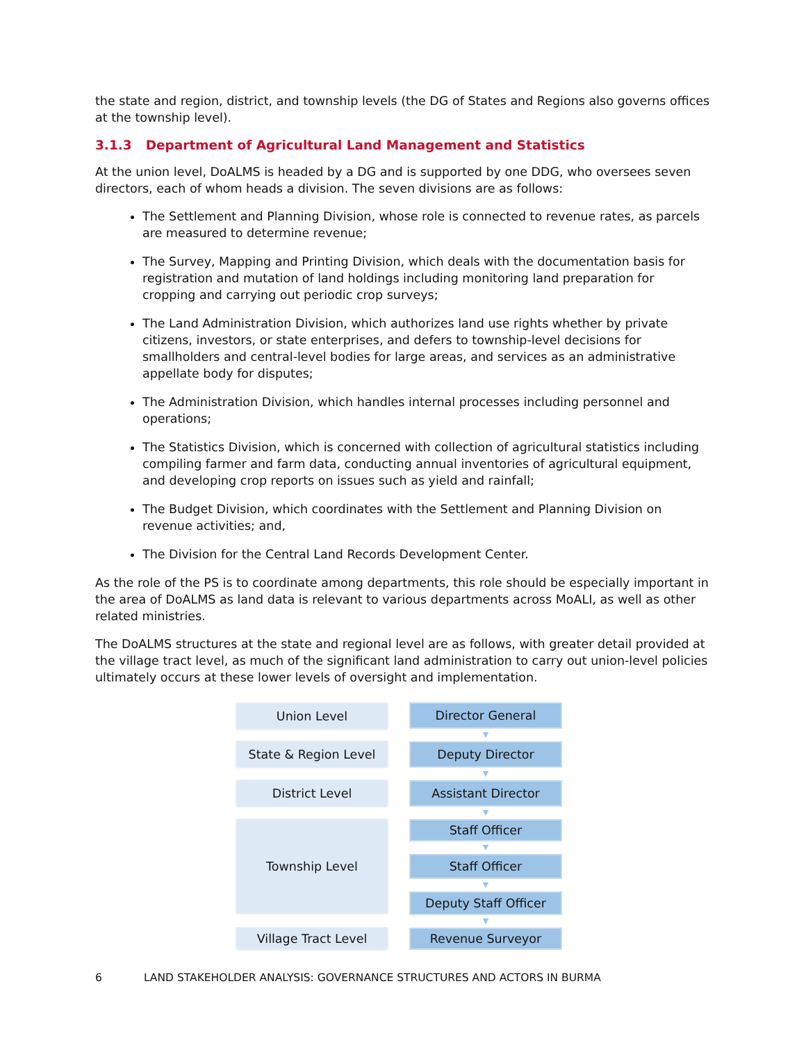the state and region, district, and township levels (the DG of States and Regions also governs offices at the township level).
3.1.3 Department of Agricultural Land Management and Statistics
At the union level, DoALMS is headed by a DG and is supported by one DDG, who oversees seven directors, each of whom heads a division. The seven divisions are as follows:
The Settlement and Planning Division, whose role is connected to revenue rates, as parcels are measured to determine revenue;
The Survey, Mapping and Printing Division, which deals with the documentation basis for registration and mutation of land holdings including monitoring land preparation for cropping and carrying out periodic crop surveys;
The Land Administration Division, which authorizes land use rights whether by private citizens, investors, or state enterprises, and defers to township-level decisions for smallholders and central-level bodies for large areas, and services as an administrative appellate body for disputes;
The Administration Division, which handles internal processes including personnel and operations;
The Statistics Division, which is concerned with collection of agricultural statistics including compiling farmer and farm data, conducting annual inventories of agricultural equipment, and developing crop reports on issues such as yield and rainfall;
The Budget Division, which coordinates with the Settlement and Planning Division on revenue activities; and,
The Division for the Central Land Records Development Center.
As the role of the PS is to coordinate among departments, this role should be especially important in the area of DoALMS as land data is relevant to various departments across MoALI, as well as other related ministries.
The DoALMS structures at the state and regional level are as follows, with greater detail provided at the village tract level, as much of the significant land administration to carry out union-level policies ultimately occurs at these lower levels of oversight and implementation.
Union Level
State & Region Level
District Level
Township Level
Village Tract Level
Director General
▼
Deputy Director
▼
Assistant Director
▼
Staff Officer
▼
Staff Officer
▼
Deputy Staff Officer
▼
Revenue Surveyor
6 LAND STAKEHOLDER ANALYSIS: GOVERNANCE STRUCTURES AND ACTORS IN BURMA